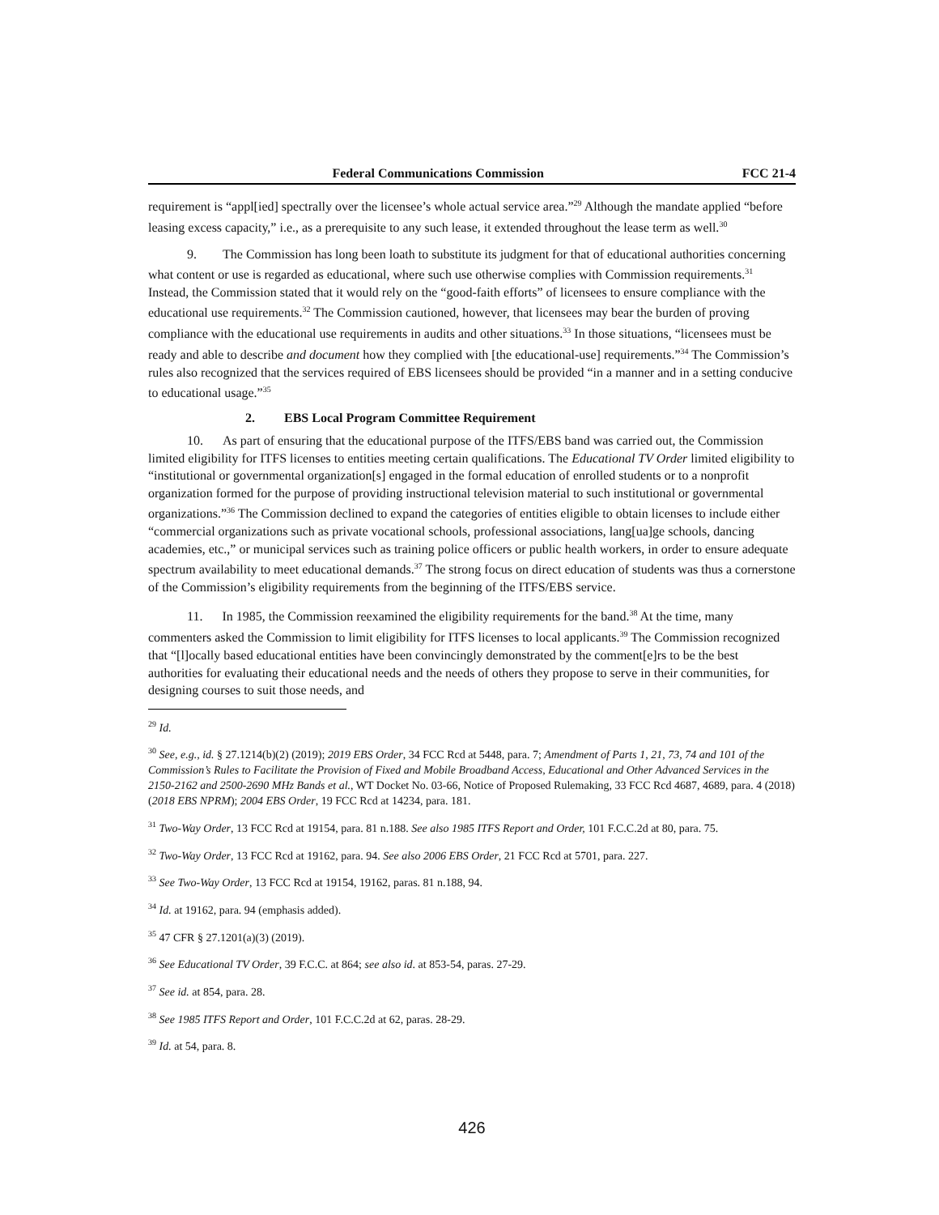Federal Communications Commission FCC 21-4
requirement is “appl[ied] spectrally over the licensee’s whole actual service area.”<sup>29</sup> Although the mandate applied “before leasing excess capacity,” i.e., as a prerequisite to any such lease, it extended throughout the lease term as well.<sup>30</sup>
9. The Commission has long been loath to substitute its judgment for that of educational authorities concerning what content or use is regarded as educational, where such use otherwise complies with Commission requirements.<sup>31</sup> Instead, the Commission stated that it would rely on the “good-faith efforts” of licensees to ensure compliance with the educational use requirements.<sup>32</sup> The Commission cautioned, however, that licensees may bear the burden of proving compliance with the educational use requirements in audits and other situations.<sup>33</sup> In those situations, “licensees must be ready and able to describe and document how they complied with [the educational-use] requirements.”<sup>34</sup> The Commission’s rules also recognized that the services required of EBS licensees should be provided “in a manner and in a setting conducive to educational usage.”<sup>35</sup>
2. EBS Local Program Committee Requirement
10. As part of ensuring that the educational purpose of the ITFS/EBS band was carried out, the Commission limited eligibility for ITFS licenses to entities meeting certain qualifications. The Educational TV Order limited eligibility to “institutional or governmental organization[s] engaged in the formal education of enrolled students or to a nonprofit organization formed for the purpose of providing instructional television material to such institutional or governmental organizations.”<sup>36</sup> The Commission declined to expand the categories of entities eligible to obtain licenses to include either “commercial organizations such as private vocational schools, professional associations, lang[ua]ge schools, dancing academies, etc.,” or municipal services such as training police officers or public health workers, in order to ensure adequate spectrum availability to meet educational demands.<sup>37</sup> The strong focus on direct education of students was thus a cornerstone of the Commission’s eligibility requirements from the beginning of the ITFS/EBS service.
11. In 1985, the Commission reexamined the eligibility requirements for the band.<sup>38</sup> At the time, many commenters asked the Commission to limit eligibility for ITFS licenses to local applicants.<sup>39</sup> The Commission recognized that “[l]ocally based educational entities have been convincingly demonstrated by the comment[e]rs to be the best authorities for evaluating their educational needs and the needs of others they propose to serve in their communities, for designing courses to suit those needs, and
<sup>29</sup> Id.
<sup>30</sup> See, e.g., id. § 27.1214(b)(2) (2019); 2019 EBS Order, 34 FCC Rcd at 5448, para. 7; Amendment of Parts 1, 21, 73, 74 and 101 of the Commission’s Rules to Facilitate the Provision of Fixed and Mobile Broadband Access, Educational and Other Advanced Services in the 2150-2162 and 2500-2690 MHz Bands et al., WT Docket No. 03-66, Notice of Proposed Rulemaking, 33 FCC Rcd 4687, 4689, para. 4 (2018) (2018 EBS NPRM); 2004 EBS Order, 19 FCC Rcd at 14234, para. 181.
<sup>31</sup> Two-Way Order, 13 FCC Rcd at 19154, para. 81 n.188. See also 1985 ITFS Report and Order, 101 F.C.C.2d at 80, para. 75.
<sup>32</sup> Two-Way Order, 13 FCC Rcd at 19162, para. 94. See also 2006 EBS Order, 21 FCC Rcd at 5701, para. 227.
<sup>33</sup> See Two-Way Order, 13 FCC Rcd at 19154, 19162, paras. 81 n.188, 94.
<sup>34</sup> Id. at 19162, para. 94 (emphasis added).
<sup>35</sup> 47 CFR § 27.1201(a)(3) (2019).
<sup>36</sup> See Educational TV Order, 39 F.C.C. at 864; see also id. at 853-54, paras. 27-29.
<sup>37</sup> See id. at 854, para. 28.
<sup>38</sup> See 1985 ITFS Report and Order, 101 F.C.C.2d at 62, paras. 28-29.
<sup>39</sup> Id. at 54, para. 8.
426